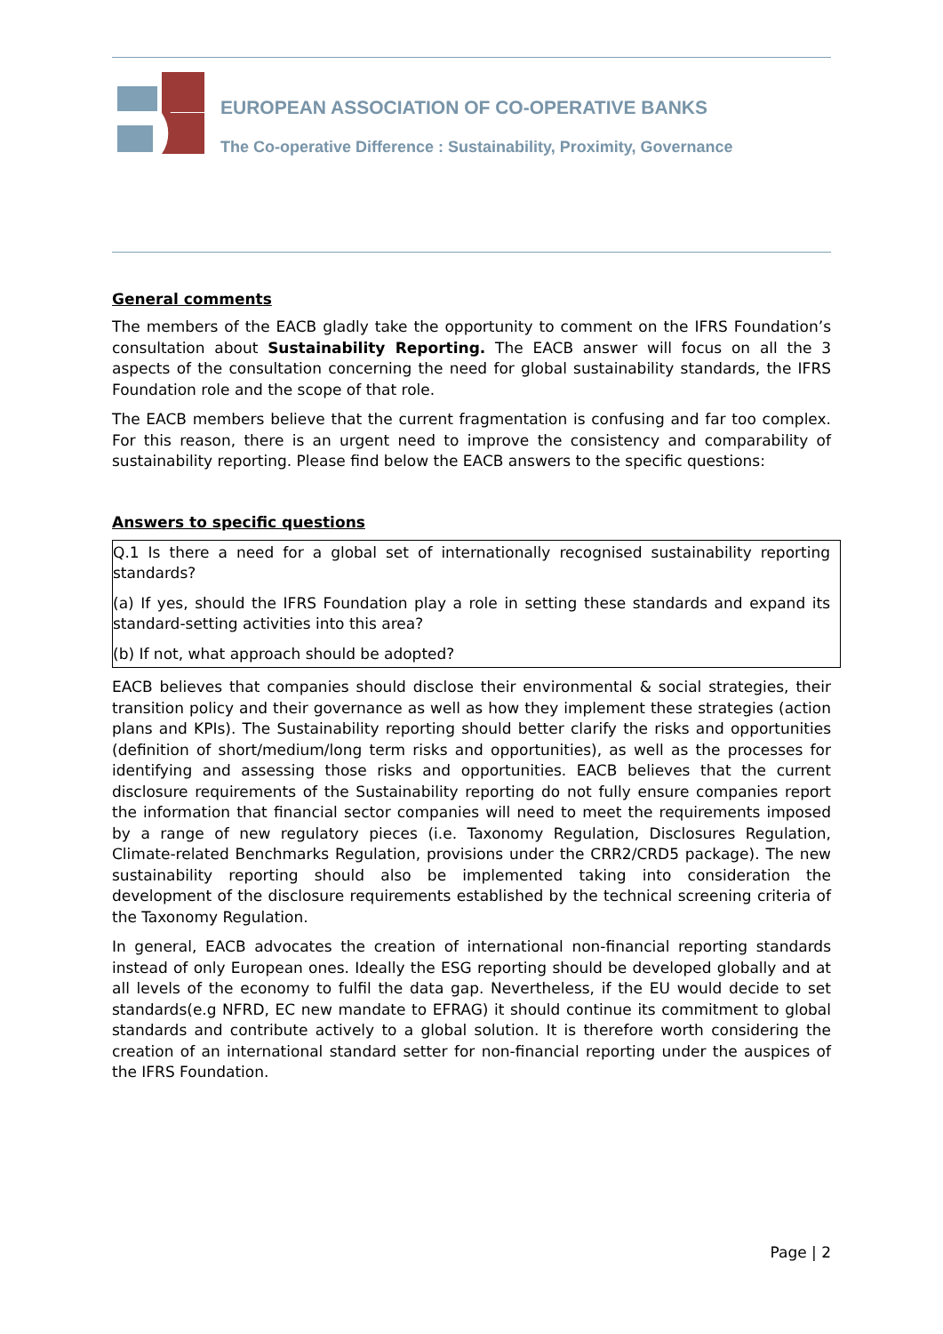EUROPEAN ASSOCIATION OF CO-OPERATIVE BANKS
The Co-operative Difference : Sustainability, Proximity, Governance
General comments
The members of the EACB gladly take the opportunity to comment on the IFRS Foundation’s consultation about Sustainability Reporting. The EACB answer will focus on all the 3 aspects of the consultation concerning the need for global sustainability standards, the IFRS Foundation role and the scope of that role.
The EACB members believe that the current fragmentation is confusing and far too complex. For this reason, there is an urgent need to improve the consistency and comparability of sustainability reporting. Please find below the EACB answers to the specific questions:
Answers to specific questions
Q.1 Is there a need for a global set of internationally recognised sustainability reporting standards?
(a) If yes, should the IFRS Foundation play a role in setting these standards and expand its standard-setting activities into this area?
(b) If not, what approach should be adopted?
EACB believes that companies should disclose their environmental & social strategies, their transition policy and their governance as well as how they implement these strategies (action plans and KPIs). The Sustainability reporting should better clarify the risks and opportunities (definition of short/medium/long term risks and opportunities), as well as the processes for identifying and assessing those risks and opportunities. EACB believes that the current disclosure requirements of the Sustainability reporting do not fully ensure companies report the information that financial sector companies will need to meet the requirements imposed by a range of new regulatory pieces (i.e. Taxonomy Regulation, Disclosures Regulation, Climate-related Benchmarks Regulation, provisions under the CRR2/CRD5 package). The new sustainability reporting should also be implemented taking into consideration the development of the disclosure requirements established by the technical screening criteria of the Taxonomy Regulation.
In general, EACB advocates the creation of international non-financial reporting standards instead of only European ones. Ideally the ESG reporting should be developed globally and at all levels of the economy to fulfil the data gap. Nevertheless, if the EU would decide to set standards(e.g NFRD, EC new mandate to EFRAG) it should continue its commitment to global standards and contribute actively to a global solution. It is therefore worth considering the creation of an international standard setter for non-financial reporting under the auspices of the IFRS Foundation.
Page | 2